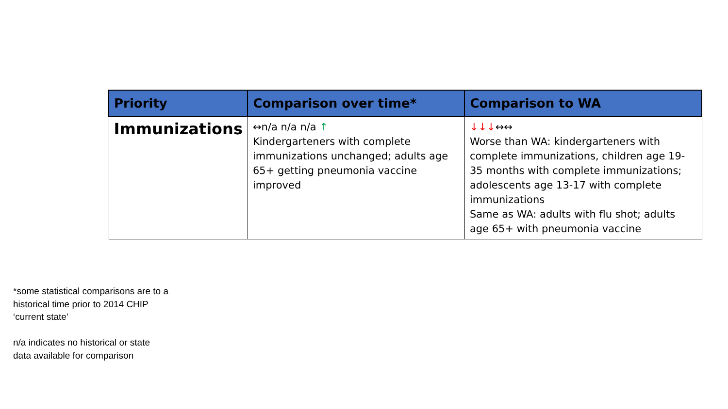| Priority | Comparison over time* | Comparison to WA |
| --- | --- | --- |
| Immunizations | ↔n/a n/a n/a ↑ Kindergarteners with complete immunizations unchanged; adults age 65+ getting pneumonia vaccine improved | ↓↓↓ ↔↔ Worse than WA: kindergarteners with complete immunizations, children age 19-35 months with complete immunizations; adolescents age 13-17 with complete immunizations Same as WA: adults with flu shot; adults age 65+ with pneumonia vaccine |
*some statistical comparisons are to a
historical time prior to 2014 CHIP
‘current state’
n/a indicates no historical or state
data available for comparison